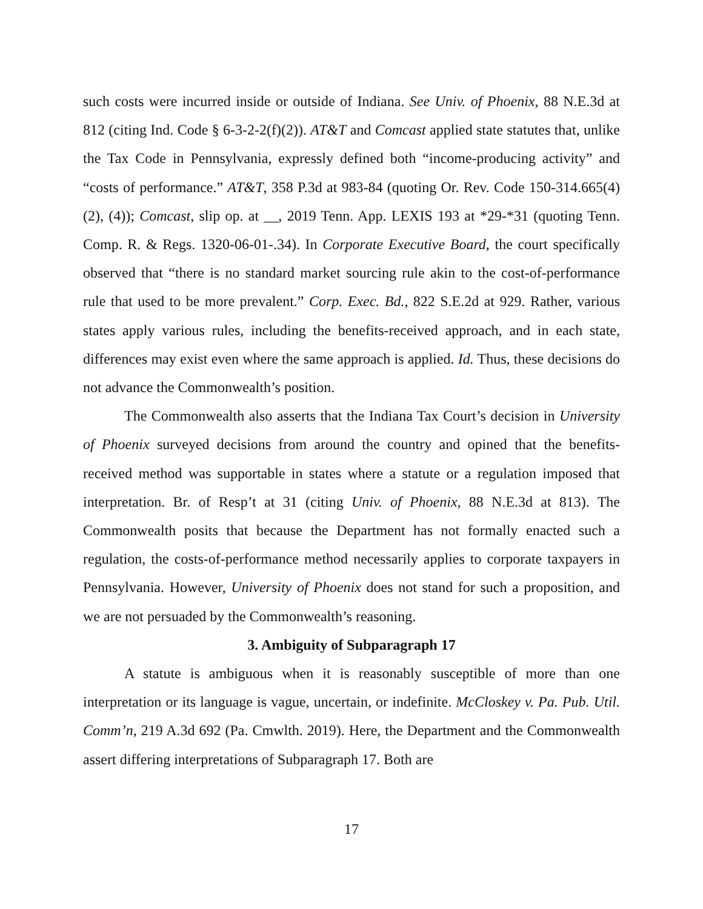such costs were incurred inside or outside of Indiana. See Univ. of Phoenix, 88 N.E.3d at 812 (citing Ind. Code § 6-3-2-2(f)(2)). AT&T and Comcast applied state statutes that, unlike the Tax Code in Pennsylvania, expressly defined both “income-producing activity” and “costs of performance.” AT&T, 358 P.3d at 983-84 (quoting Or. Rev. Code 150-314.665(4)(2), (4)); Comcast, slip op. at __, 2019 Tenn. App. LEXIS 193 at *29-*31 (quoting Tenn. Comp. R. & Regs. 1320-06-01-.34). In Corporate Executive Board, the court specifically observed that “there is no standard market sourcing rule akin to the cost-of-performance rule that used to be more prevalent.” Corp. Exec. Bd., 822 S.E.2d at 929. Rather, various states apply various rules, including the benefits-received approach, and in each state, differences may exist even where the same approach is applied. Id. Thus, these decisions do not advance the Commonwealth’s position.
The Commonwealth also asserts that the Indiana Tax Court’s decision in University of Phoenix surveyed decisions from around the country and opined that the benefits-received method was supportable in states where a statute or a regulation imposed that interpretation. Br. of Resp’t at 31 (citing Univ. of Phoenix, 88 N.E.3d at 813). The Commonwealth posits that because the Department has not formally enacted such a regulation, the costs-of-performance method necessarily applies to corporate taxpayers in Pennsylvania. However, University of Phoenix does not stand for such a proposition, and we are not persuaded by the Commonwealth’s reasoning.
3. Ambiguity of Subparagraph 17
A statute is ambiguous when it is reasonably susceptible of more than one interpretation or its language is vague, uncertain, or indefinite. McCloskey v. Pa. Pub. Util. Comm’n, 219 A.3d 692 (Pa. Cmwlth. 2019). Here, the Department and the Commonwealth assert differing interpretations of Subparagraph 17. Both are
17